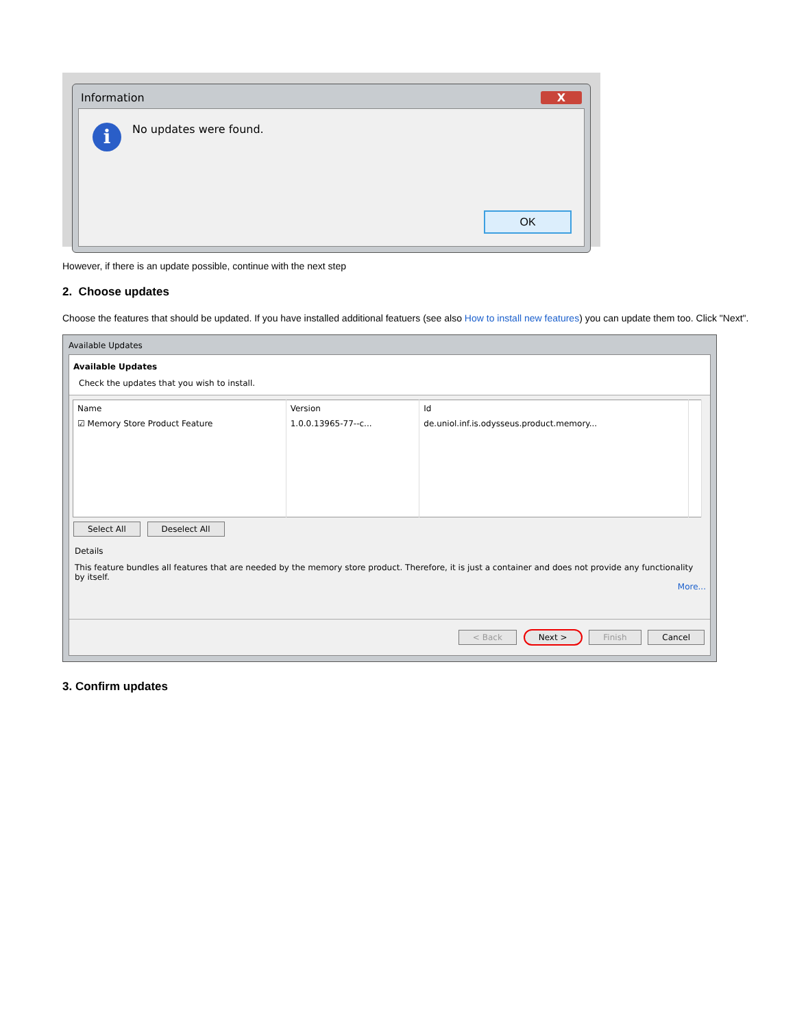Information X
i No updates were found.
OK
However, if there is an update possible, continue with the next step
2. Choose updates
Choose the features that should be updated. If you have installed additional featuers (see also How to install new features) you can update them too. Click "Next".
Available Updates
Available Updates
Check the updates that you wish to install.
| Name | Version | Id | |
| --- | --- | --- | --- |
| ☑ Memory Store Product Feature | 1.0.0.13965-77--c... | de.uniol.inf.is.odysseus.product.memory... | |
Select All Deselect All
Details
This feature bundles all features that are needed by the memory store product. Therefore, it is just a container and does not provide any functionality by itself.
More...
< Back Next > Finish Cancel
3. Confirm updates